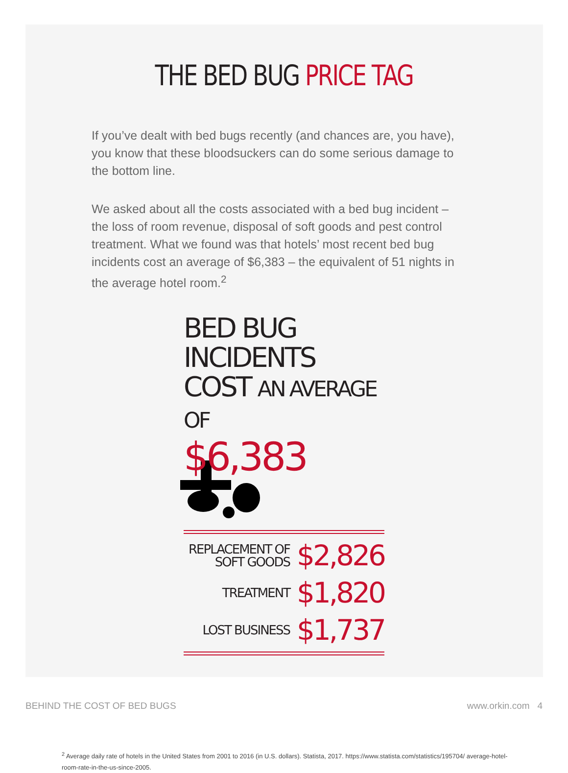THE BED BUG PRICE TAG
If you’ve dealt with bed bugs recently (and chances are, you have), you know that these bloodsuckers can do some serious damage to the bottom line.
We asked about all the costs associated with a bed bug incident – the loss of room revenue, disposal of soft goods and pest control treatment. What we found was that hotels’ most recent bed bug incidents cost an average of $6,383 – the equivalent of 51 nights in the average hotel room.<sup>2</sup>
BED BUG INCIDENTS
COST AN AVERAGE OF
$6,383
REPLACEMENT OF
SOFT GOODS $2,826
TREATMENT $1,820
LOST BUSINESS $1,737
<sup>2</sup> Average daily rate of hotels in the United States from 2001 to 2016 (in U.S. dollars). Statista, 2017. https://www.statista.com/statistics/195704/ average-hotel-room-rate-in-the-us-since-2005.
BEHIND THE COST OF BED BUGS www.orkin.com 4